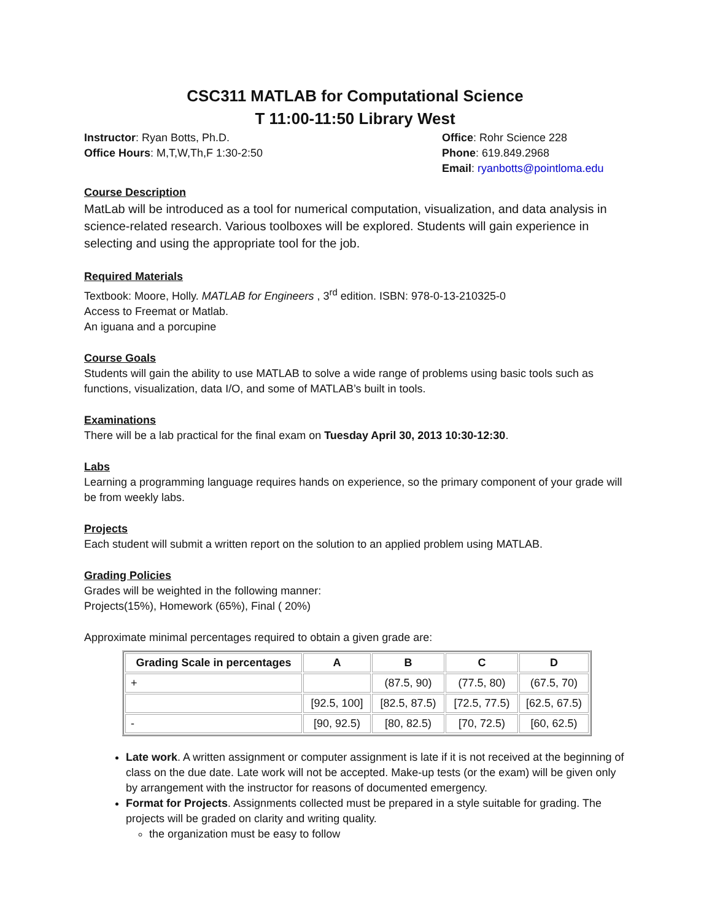CSC311 MATLAB for Computational Science
T 11:00-11:50 Library West
Instructor: Ryan Botts, Ph.D.
Office Hours: M,T,W,Th,F 1:30-2:50
Office: Rohr Science 228
Phone: 619.849.2968
Email: ryanbotts@pointloma.edu
Course Description
MatLab will be introduced as a tool for numerical computation, visualization, and data analysis in science-related research. Various toolboxes will be explored. Students will gain experience in selecting and using the appropriate tool for the job.
Required Materials
Textbook: Moore, Holly. MATLAB for Engineers , 3<sup>rd</sup> edition. ISBN: 978-0-13-210325-0
Access to Freemat or Matlab.
An iguana and a porcupine
Course Goals
Students will gain the ability to use MATLAB to solve a wide range of problems using basic tools such as functions, visualization, data I/O, and some of MATLAB’s built in tools.
Examinations
There will be a lab practical for the final exam on Tuesday April 30, 2013 10:30-12:30.
Labs
Learning a programming language requires hands on experience, so the primary component of your grade will be from weekly labs.
Projects
Each student will submit a written report on the solution to an applied problem using MATLAB.
Grading Policies
Grades will be weighted in the following manner:
Projects(15%), Homework (65%), Final ( 20%)
Approximate minimal percentages required to obtain a given grade are:
| Grading Scale in percentages | A | B | C | D |
| --- | --- | --- | --- | --- |
| + | | (87.5, 90) | (77.5, 80) | (67.5, 70) |
| | [92.5, 100] | [82.5, 87.5) | [72.5, 77.5) | [62.5, 67.5) |
| - | [90, 92.5) | [80, 82.5) | [70, 72.5) | [60, 62.5) |
Late work. A written assignment or computer assignment is late if it is not received at the beginning of class on the due date. Late work will not be accepted. Make-up tests (or the exam) will be given only by arrangement with the instructor for reasons of documented emergency.
Format for Projects. Assignments collected must be prepared in a style suitable for grading. The projects will be graded on clarity and writing quality.
the organization must be easy to follow